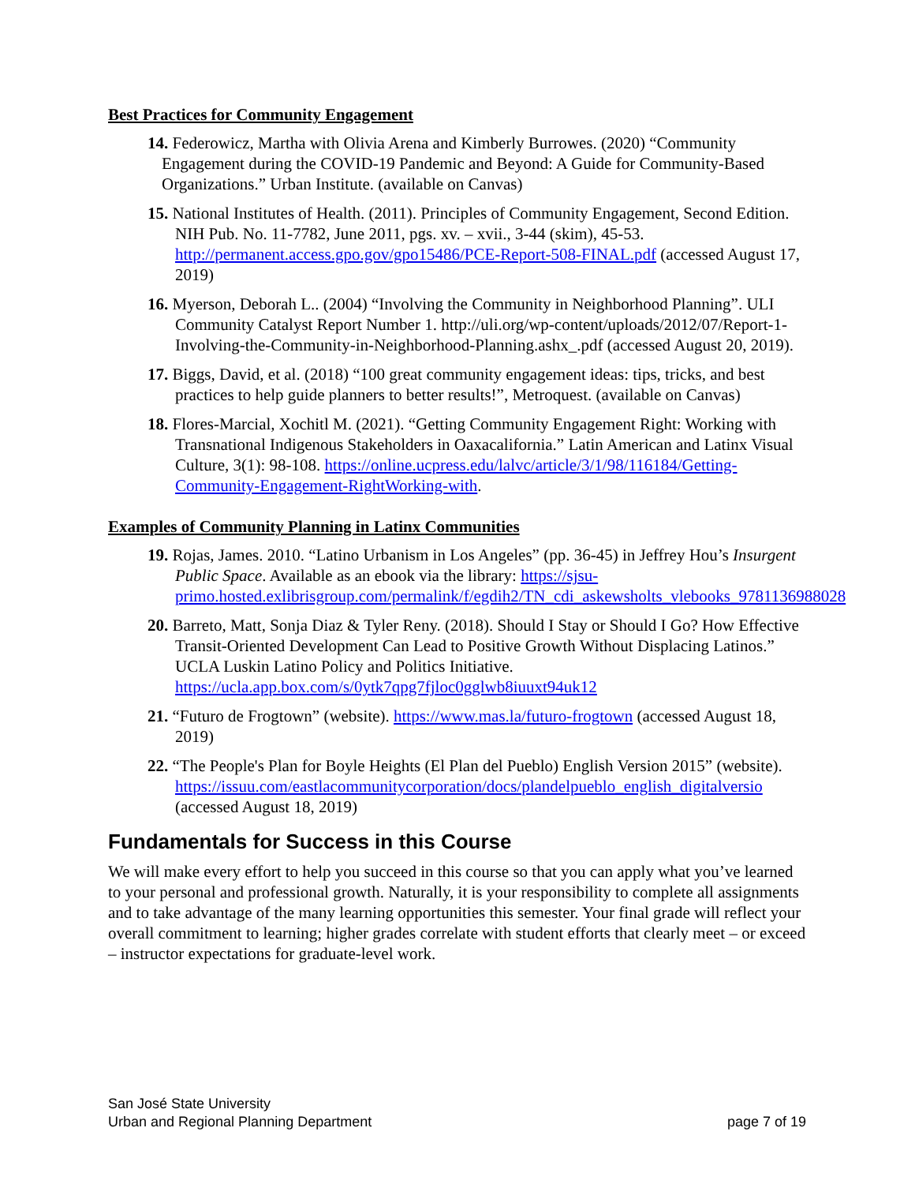Best Practices for Community Engagement
14. Federowicz, Martha with Olivia Arena and Kimberly Burrowes. (2020) “Community Engagement during the COVID-19 Pandemic and Beyond: A Guide for Community-Based Organizations.” Urban Institute. (available on Canvas)
15. National Institutes of Health. (2011). Principles of Community Engagement, Second Edition. NIH Pub. No. 11-7782, June 2011, pgs. xv. – xvii., 3-44 (skim), 45-53. http://permanent.access.gpo.gov/gpo15486/PCE-Report-508-FINAL.pdf (accessed August 17, 2019)
16. Myerson, Deborah L.. (2004) “Involving the Community in Neighborhood Planning”. ULI Community Catalyst Report Number 1. http://uli.org/wp-content/uploads/2012/07/Report-1-Involving-the-Community-in-Neighborhood-Planning.ashx_.pdf (accessed August 20, 2019).
17. Biggs, David, et al. (2018) “100 great community engagement ideas: tips, tricks, and best practices to help guide planners to better results!”, Metroquest. (available on Canvas)
18. Flores-Marcial, Xochitl M. (2021). “Getting Community Engagement Right: Working with Transnational Indigenous Stakeholders in Oaxacalifornia.” Latin American and Latinx Visual Culture, 3(1): 98-108. https://online.ucpress.edu/lalvc/article/3/1/98/116184/Getting-Community-Engagement-RightWorking-with.
Examples of Community Planning in Latinx Communities
19. Rojas, James. 2010. “Latino Urbanism in Los Angeles” (pp. 36-45) in Jeffrey Hou’s Insurgent Public Space. Available as an ebook via the library: https://sjsu-primo.hosted.exlibrisgroup.com/permalink/f/egdih2/TN_cdi_askewsholts_vlebooks_9781136988028
20. Barreto, Matt, Sonja Diaz & Tyler Reny. (2018). Should I Stay or Should I Go? How Effective Transit-Oriented Development Can Lead to Positive Growth Without Displacing Latinos.” UCLA Luskin Latino Policy and Politics Initiative. https://ucla.app.box.com/s/0ytk7qpg7fjloc0gglwb8iuuxt94uk12
21. “Futuro de Frogtown” (website). https://www.mas.la/futuro-frogtown (accessed August 18, 2019)
22. “The People's Plan for Boyle Heights (El Plan del Pueblo) English Version 2015” (website). https://issuu.com/eastlacommunitycorporation/docs/plandelpueblo_english_digitalversio (accessed August 18, 2019)
Fundamentals for Success in this Course
We will make every effort to help you succeed in this course so that you can apply what you’ve learned to your personal and professional growth. Naturally, it is your responsibility to complete all assignments and to take advantage of the many learning opportunities this semester. Your final grade will reflect your overall commitment to learning; higher grades correlate with student efforts that clearly meet – or exceed – instructor expectations for graduate-level work.
San José State University
Urban and Regional Planning Department
page 7 of 19